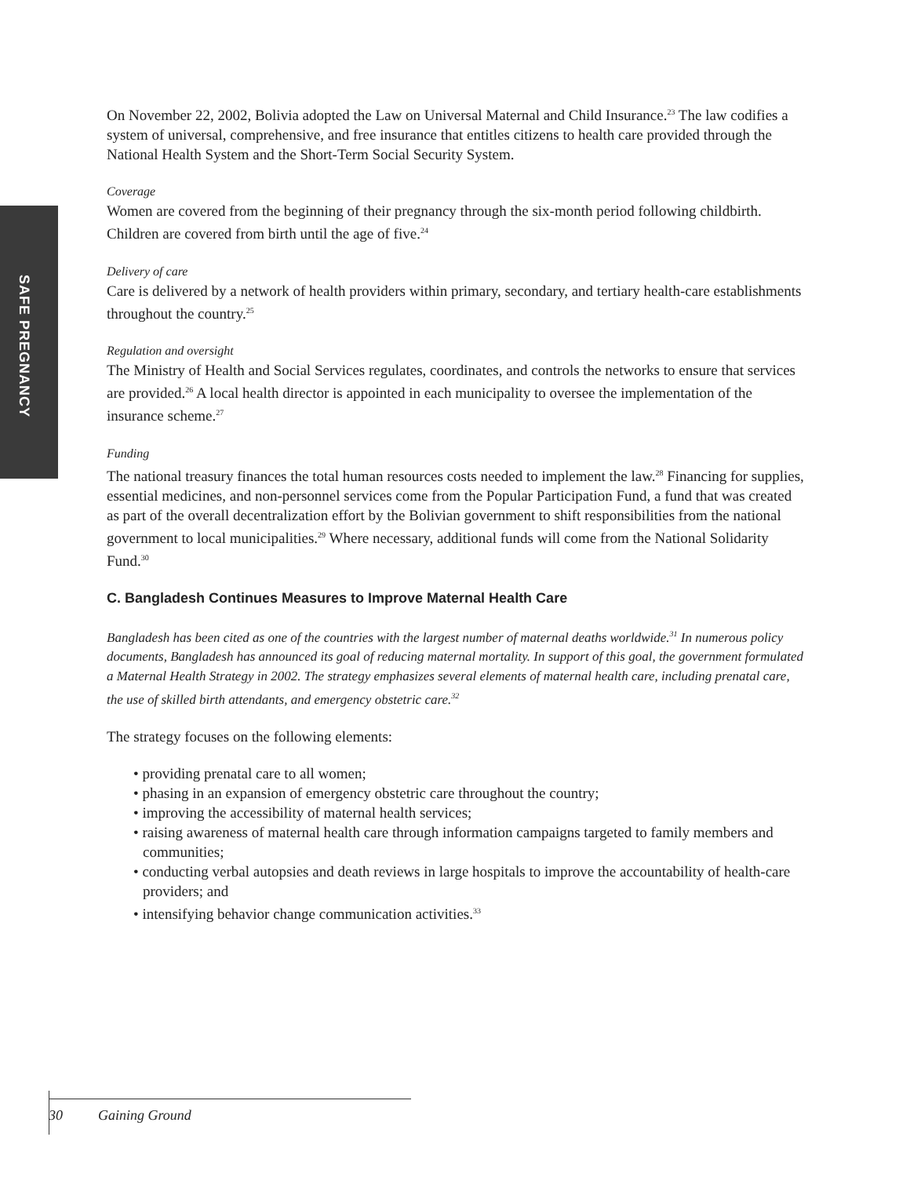SAFE PREGNANCY
On November 22, 2002, Bolivia adopted the Law on Universal Maternal and Child Insurance.<sup>23</sup> The law codifies a system of universal, comprehensive, and free insurance that entitles citizens to health care provided through the National Health System and the Short-Term Social Security System.
Coverage
Women are covered from the beginning of their pregnancy through the six-month period following childbirth. Children are covered from birth until the age of five.<sup>24</sup>
Delivery of care
Care is delivered by a network of health providers within primary, secondary, and tertiary health-care establishments throughout the country.<sup>25</sup>
Regulation and oversight
The Ministry of Health and Social Services regulates, coordinates, and controls the networks to ensure that services are provided.<sup>26</sup> A local health director is appointed in each municipality to oversee the implementation of the insurance scheme.<sup>27</sup>
Funding
The national treasury finances the total human resources costs needed to implement the law.<sup>28</sup> Financing for supplies, essential medicines, and non-personnel services come from the Popular Participation Fund, a fund that was created as part of the overall decentralization effort by the Bolivian government to shift responsibilities from the national government to local municipalities.<sup>29</sup> Where necessary, additional funds will come from the National Solidarity Fund.<sup>30</sup>
C. Bangladesh Continues Measures to Improve Maternal Health Care
Bangladesh has been cited as one of the countries with the largest number of maternal deaths worldwide.<sup>31</sup> In numerous policy documents, Bangladesh has announced its goal of reducing maternal mortality. In support of this goal, the government formulated a Maternal Health Strategy in 2002. The strategy emphasizes several elements of maternal health care, including prenatal care, the use of skilled birth attendants, and emergency obstetric care.<sup>32</sup>
The strategy focuses on the following elements:
• providing prenatal care to all women;
• phasing in an expansion of emergency obstetric care throughout the country;
• improving the accessibility of maternal health services;
• raising awareness of maternal health care through information campaigns targeted to family members and communities;
• conducting verbal autopsies and death reviews in large hospitals to improve the accountability of health-care providers; and
• intensifying behavior change communication activities.<sup>33</sup>
30 Gaining Ground